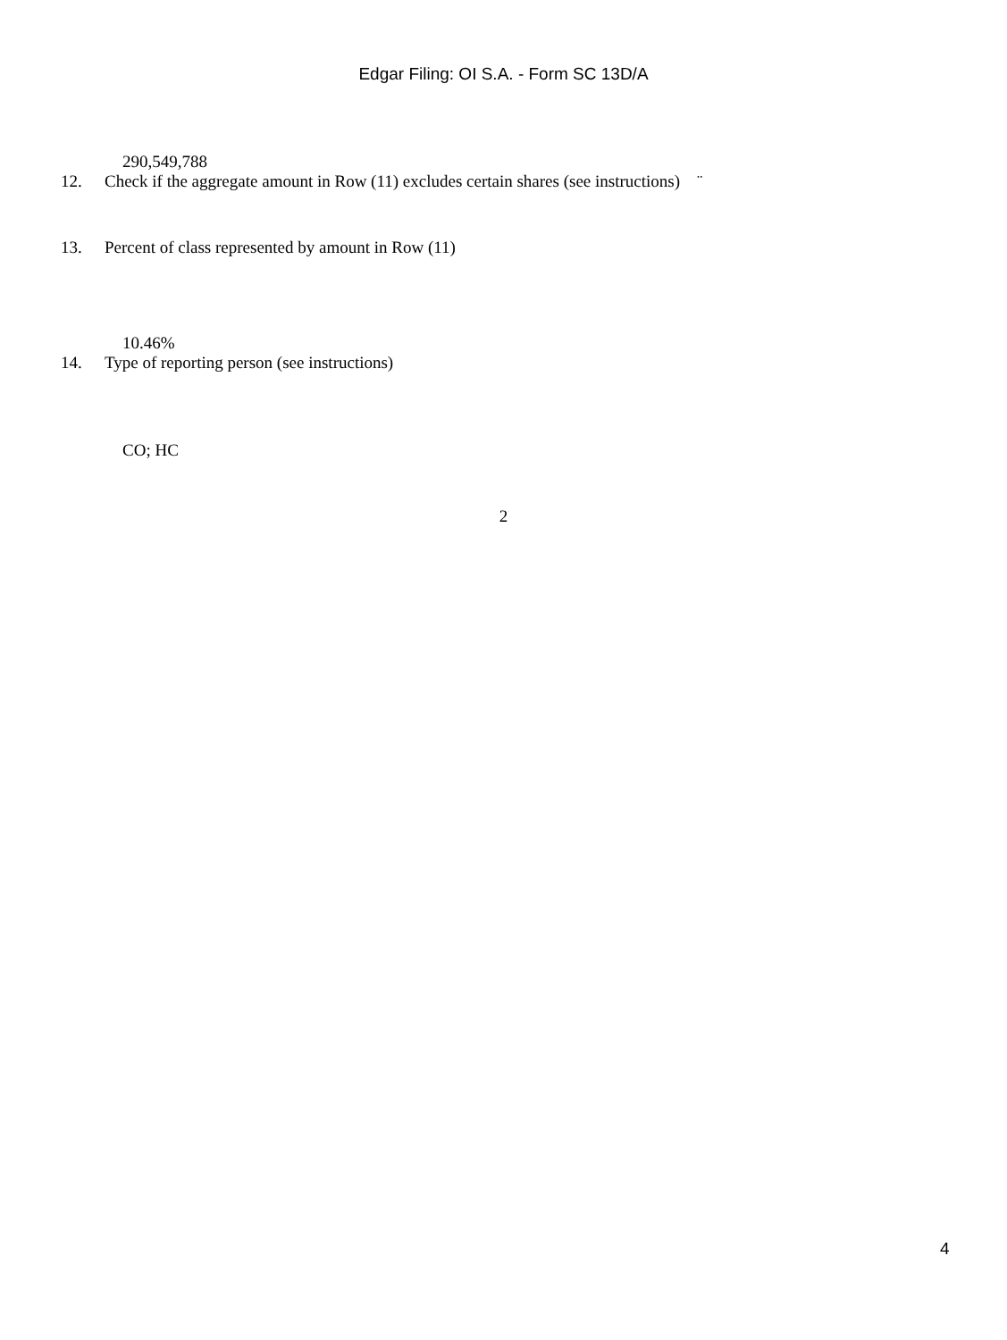Edgar Filing: OI S.A. - Form SC 13D/A
290,549,788
12. Check if the aggregate amount in Row (11) excludes certain shares (see instructions) ¨
13. Percent of class represented by amount in Row (11)
10.46%
14. Type of reporting person (see instructions)
CO; HC
2
4